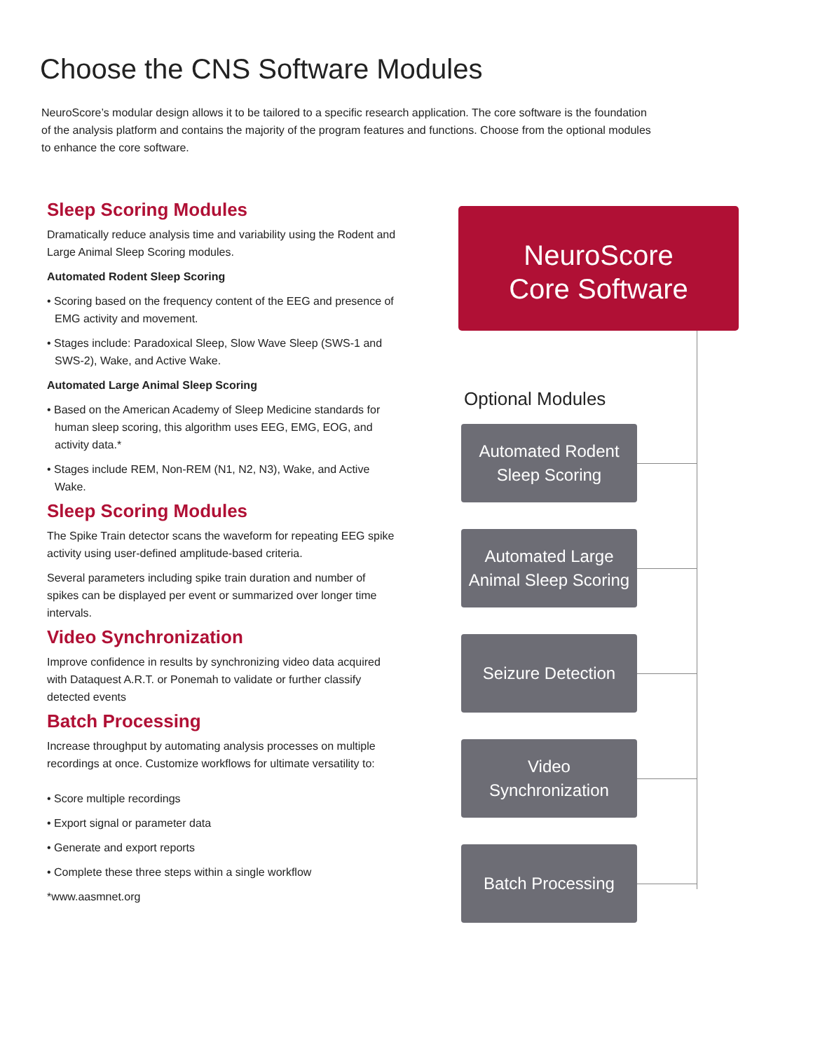Choose the CNS Software Modules
NeuroScore’s modular design allows it to be tailored to a specific research application. The core software is the foundation of the analysis platform and contains the majority of the program features and functions. Choose from the optional modules to enhance the core software.
Sleep Scoring Modules
Dramatically reduce analysis time and variability using the Rodent and Large Animal Sleep Scoring modules.
Automated Rodent Sleep Scoring
• Scoring based on the frequency content of the EEG and presence of EMG activity and movement.
• Stages include: Paradoxical Sleep, Slow Wave Sleep (SWS-1 and SWS-2), Wake, and Active Wake.
Automated Large Animal Sleep Scoring
• Based on the American Academy of Sleep Medicine standards for human sleep scoring, this algorithm uses EEG, EMG, EOG, and activity data.*
• Stages include REM, Non-REM (N1, N2, N3), Wake, and Active Wake.
Sleep Scoring Modules
The Spike Train detector scans the waveform for repeating EEG spike activity using user-defined amplitude-based criteria.
Several parameters including spike train duration and number of spikes can be displayed per event or summarized over longer time intervals.
Video Synchronization
Improve confidence in results by synchronizing video data acquired with Dataquest A.R.T. or Ponemah to validate or further classify detected events
Batch Processing
Increase throughput by automating analysis processes on multiple recordings at once. Customize workflows for ultimate versatility to:
• Score multiple recordings
• Export signal or parameter data
• Generate and export reports
• Complete these three steps within a single workflow
*www.aasmnet.org
NeuroScore
Core Software
Optional Modules
Automated Rodent
Sleep Scoring
Automated Large
Animal Sleep Scoring
Seizure Detection
Video
Synchronization
Batch Processing